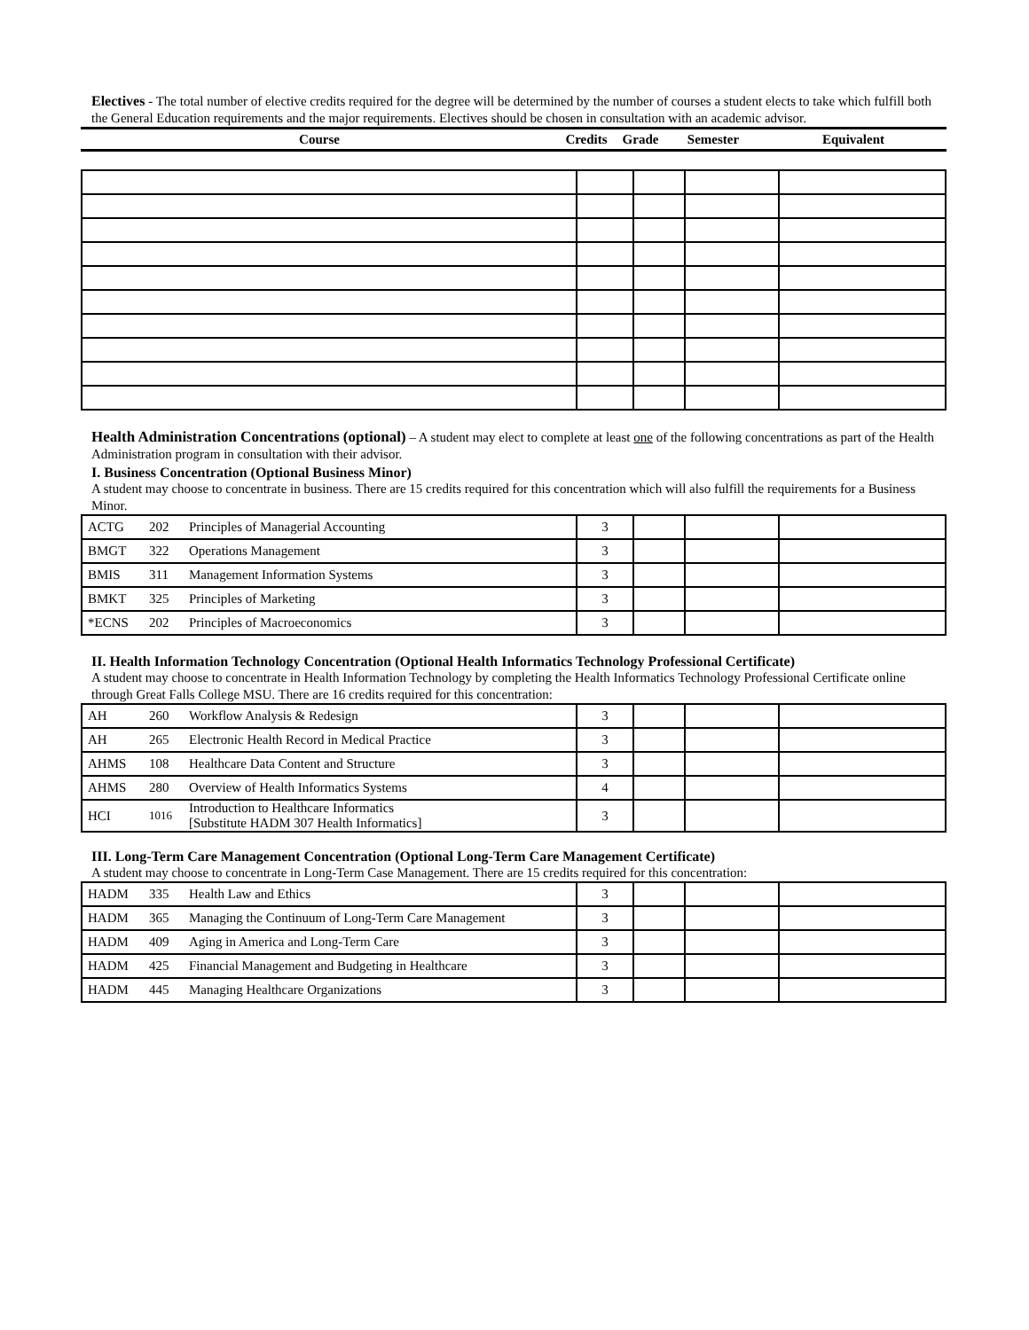Electives - The total number of elective credits required for the degree will be determined by the number of courses a student elects to take which fulfill both the General Education requirements and the major requirements. Electives should be chosen in consultation with an academic advisor.
| Course | Credits | Grade | Semester | Equivalent |
| --- | --- | --- | --- | --- |
Health Administration Concentrations (optional) – A student may elect to complete at least one of the following concentrations as part of the Health Administration program in consultation with their advisor.
I. Business Concentration (Optional Business Minor)
A student may choose to concentrate in business. There are 15 credits required for this concentration which will also fulfill the requirements for a Business Minor.
| ACTG | 202 | Principles of Managerial Accounting | 3 | | | |
| BMGT | 322 | Operations Management | 3 | | | |
| BMIS | 311 | Management Information Systems | 3 | | | |
| BMKT | 325 | Principles of Marketing | 3 | | | |
| *ECNS | 202 | Principles of Macroeconomics | 3 | | | |
II. Health Information Technology Concentration (Optional Health Informatics Technology Professional Certificate)
A student may choose to concentrate in Health Information Technology by completing the Health Informatics Technology Professional Certificate online through Great Falls College MSU. There are 16 credits required for this concentration:
| AH | 260 | Workflow Analysis & Redesign | 3 | | | |
| AH | 265 | Electronic Health Record in Medical Practice | 3 | | | |
| AHMS | 108 | Healthcare Data Content and Structure | 3 | | | |
| AHMS | 280 | Overview of Health Informatics Systems | 4 | | | |
| HCI | 1016 | Introduction to Healthcare Informatics [Substitute HADM 307 Health Informatics] | 3 | | | |
III. Long-Term Care Management Concentration (Optional Long-Term Care Management Certificate)
A student may choose to concentrate in Long-Term Case Management. There are 15 credits required for this concentration:
| HADM | 335 | Health Law and Ethics | 3 | | | |
| HADM | 365 | Managing the Continuum of Long-Term Care Management | 3 | | | |
| HADM | 409 | Aging in America and Long-Term Care | 3 | | | |
| HADM | 425 | Financial Management and Budgeting in Healthcare | 3 | | | |
| HADM | 445 | Managing Healthcare Organizations | 3 | | | |